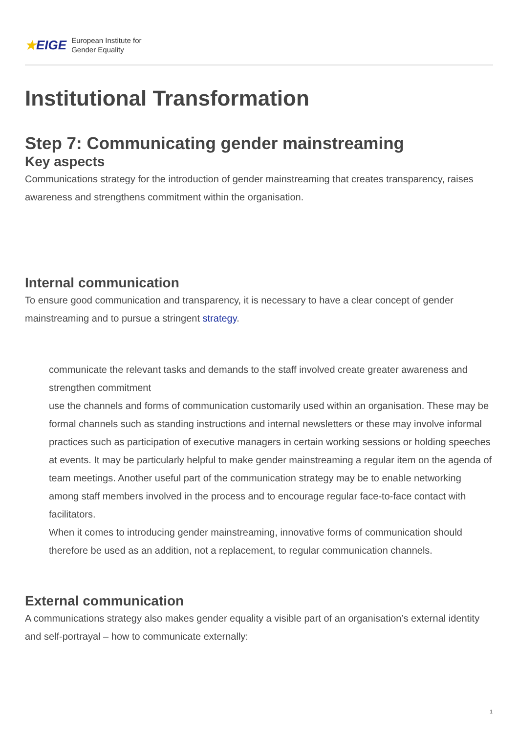★EIGE
European Institute for
Gender Equality
Institutional Transformation
Step 7: Communicating gender mainstreaming
Key aspects
Communications strategy for the introduction of gender mainstreaming that creates transparency, raises awareness and strengthens commitment within the organisation.
Internal communication
To ensure good communication and transparency, it is necessary to have a clear concept of gender mainstreaming and to pursue a stringent strategy.
communicate the relevant tasks and demands to the staff involved create greater awareness and strengthen commitment
use the channels and forms of communication customarily used within an organisation. These may be formal channels such as standing instructions and internal newsletters or these may involve informal practices such as participation of executive managers in certain working sessions or holding speeches at events. It may be particularly helpful to make gender mainstreaming a regular item on the agenda of team meetings. Another useful part of the communication strategy may be to enable networking among staff members involved in the process and to encourage regular face-to-face contact with facilitators.
When it comes to introducing gender mainstreaming, innovative forms of communication should therefore be used as an addition, not a replacement, to regular communication channels.
External communication
A communications strategy also makes gender equality a visible part of an organisation’s external identity and self-portrayal – how to communicate externally:
1